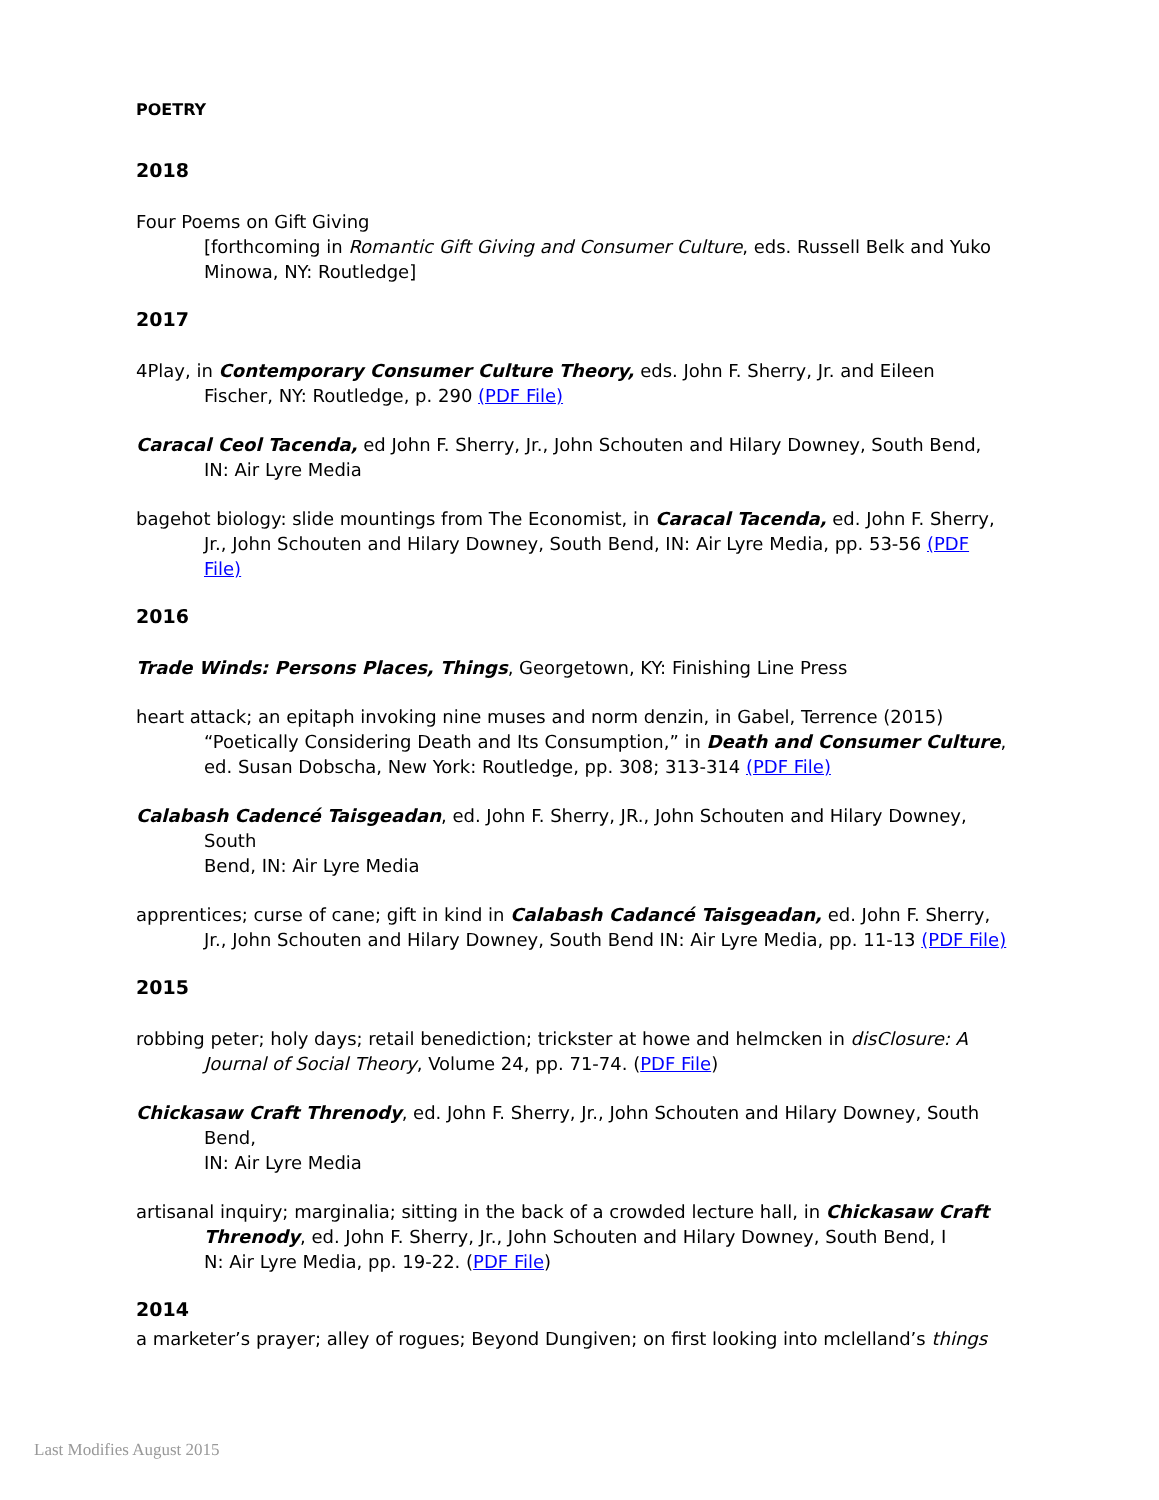POETRY
2018
Four Poems on Gift Giving
[forthcoming in Romantic Gift Giving and Consumer Culture, eds. Russell Belk and Yuko Minowa, NY: Routledge]
2017
4Play, in Contemporary Consumer Culture Theory, eds. John F. Sherry, Jr. and Eileen Fischer, NY: Routledge, p. 290 (PDF File)
Caracal Ceol Tacenda, ed John F. Sherry, Jr., John Schouten and Hilary Downey, South Bend, IN: Air Lyre Media
bagehot biology: slide mountings from The Economist, in Caracal Tacenda, ed. John F. Sherry, Jr., John Schouten and Hilary Downey, South Bend, IN: Air Lyre Media, pp. 53-56 (PDF File)
2016
Trade Winds: Persons Places, Things, Georgetown, KY: Finishing Line Press
heart attack; an epitaph invoking nine muses and norm denzin, in Gabel, Terrence (2015) “Poetically Considering Death and Its Consumption,” in Death and Consumer Culture, ed. Susan Dobscha, New York: Routledge, pp. 308; 313-314 (PDF File)
Calabash Cadencé Taisgeadan, ed. John F. Sherry, JR., John Schouten and Hilary Downey, South
Bend, IN: Air Lyre Media
apprentices; curse of cane; gift in kind in Calabash Cadancé Taisgeadan, ed. John F. Sherry, Jr., John Schouten and Hilary Downey, South Bend IN: Air Lyre Media, pp. 11-13 (PDF File)
2015
robbing peter; holy days; retail benediction; trickster at howe and helmcken in disClosure: A Journal of Social Theory, Volume 24, pp. 71-74. (PDF File)
Chickasaw Craft Threnody, ed. John F. Sherry, Jr., John Schouten and Hilary Downey, South Bend,
IN: Air Lyre Media
artisanal inquiry; marginalia; sitting in the back of a crowded lecture hall, in Chickasaw Craft Threnody, ed. John F. Sherry, Jr., John Schouten and Hilary Downey, South Bend, I
N: Air Lyre Media, pp. 19-22. (PDF File)
2014
a marketer’s prayer; alley of rogues; Beyond Dungiven; on first looking into mclelland’s things
Last Modifies August 2015